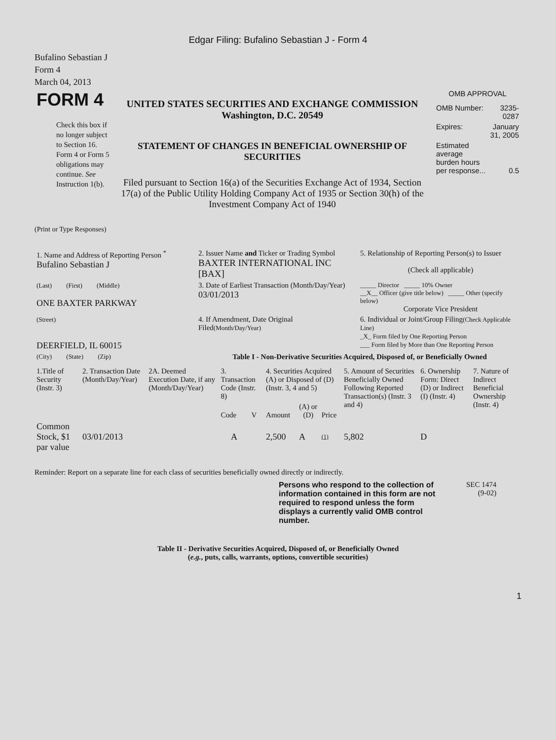Edgar Filing: Bufalino Sebastian J - Form 4
Bufalino Sebastian J
Form 4
March 04, 2013
| FORM 4 Check this box if no longer subject to Section 16. Form 4 or Form 5 obligations may continue. See Instruction 1(b). | UNITED STATES SECURITIES AND EXCHANGE COMMISSION Washington, D.C. 20549 STATEMENT OF CHANGES IN BENEFICIAL OWNERSHIP OF SECURITIES Filed pursuant to Section 16(a) of the Securities Exchange Act of 1934, Section 17(a) of the Public Utility Holding Company Act of 1935 or Section 30(h) of the Investment Company Act of 1940 | OMB APPROVAL / OMB Number: / 3235-0287 / / Expires: / January 31, 2005 / / Estimated average burden hours per response... / 0.5 / |
(Print or Type Responses)
| 1. Name and Address of Reporting Person <sup>*</sup> Bufalino Sebastian J | 2. Issuer Name and Ticker or Trading Symbol BAXTER INTERNATIONAL INC [BAX] | 5. Relationship of Reporting Person(s) to Issuer (Check all applicable) |
| (Last) (First) (Middle) ONE BAXTER PARKWAY | 3. Date of Earliest Transaction (Month/Day/Year) 03/01/2013 | _____ Director _____ 10% Owner __X__ Officer (give title below) _____ Other (specify below) Corporate Vice President |
| (Street) DEERFIELD, IL 60015 | 4. If Amendment, Date Original Filed (Month/Day/Year) | 6. Individual or Joint/Group Filing (Check Applicable Line) _X_ Form filed by One Reporting Person ___ Form filed by More than One Reporting Person |
| (City) (State) (Zip) | Table I - Non-Derivative Securities Acquired, Disposed of, or Beneficially Owned | |
| 1.Title of Security (Instr. 3) | 2. Transaction Date (Month/Day/Year) | 2A. Deemed Execution Date, if any (Month/Day/Year) | 3. Transaction Code (Instr. 8) | | 4. Securities Acquired (A) or Disposed of (D) (Instr. 3, 4 and 5) | | | 5. Amount of Securities Beneficially Owned Following Reported Transaction(s) (Instr. 3 and 4) | 6. Ownership Form: Direct (D) or Indirect (I) (Instr. 4) | 7. Nature of Indirect Beneficial Ownership (Instr. 4) |
| | | | Code | V | Amount | (A) or (D) | Price | | | |
| Common Stock, $1 par value | 03/01/2013 | | A | | 2,500 | A | (1) | 5,802 | D | |
Reminder: Report on a separate line for each class of securities beneficially owned directly or indirectly.
Persons who respond to the collection of information contained in this form are not required to respond unless the form displays a currently valid OMB control number.
SEC 1474
(9-02)
Table II - Derivative Securities Acquired, Disposed of, or Beneficially Owned
(e.g., puts, calls, warrants, options, convertible securities)
1